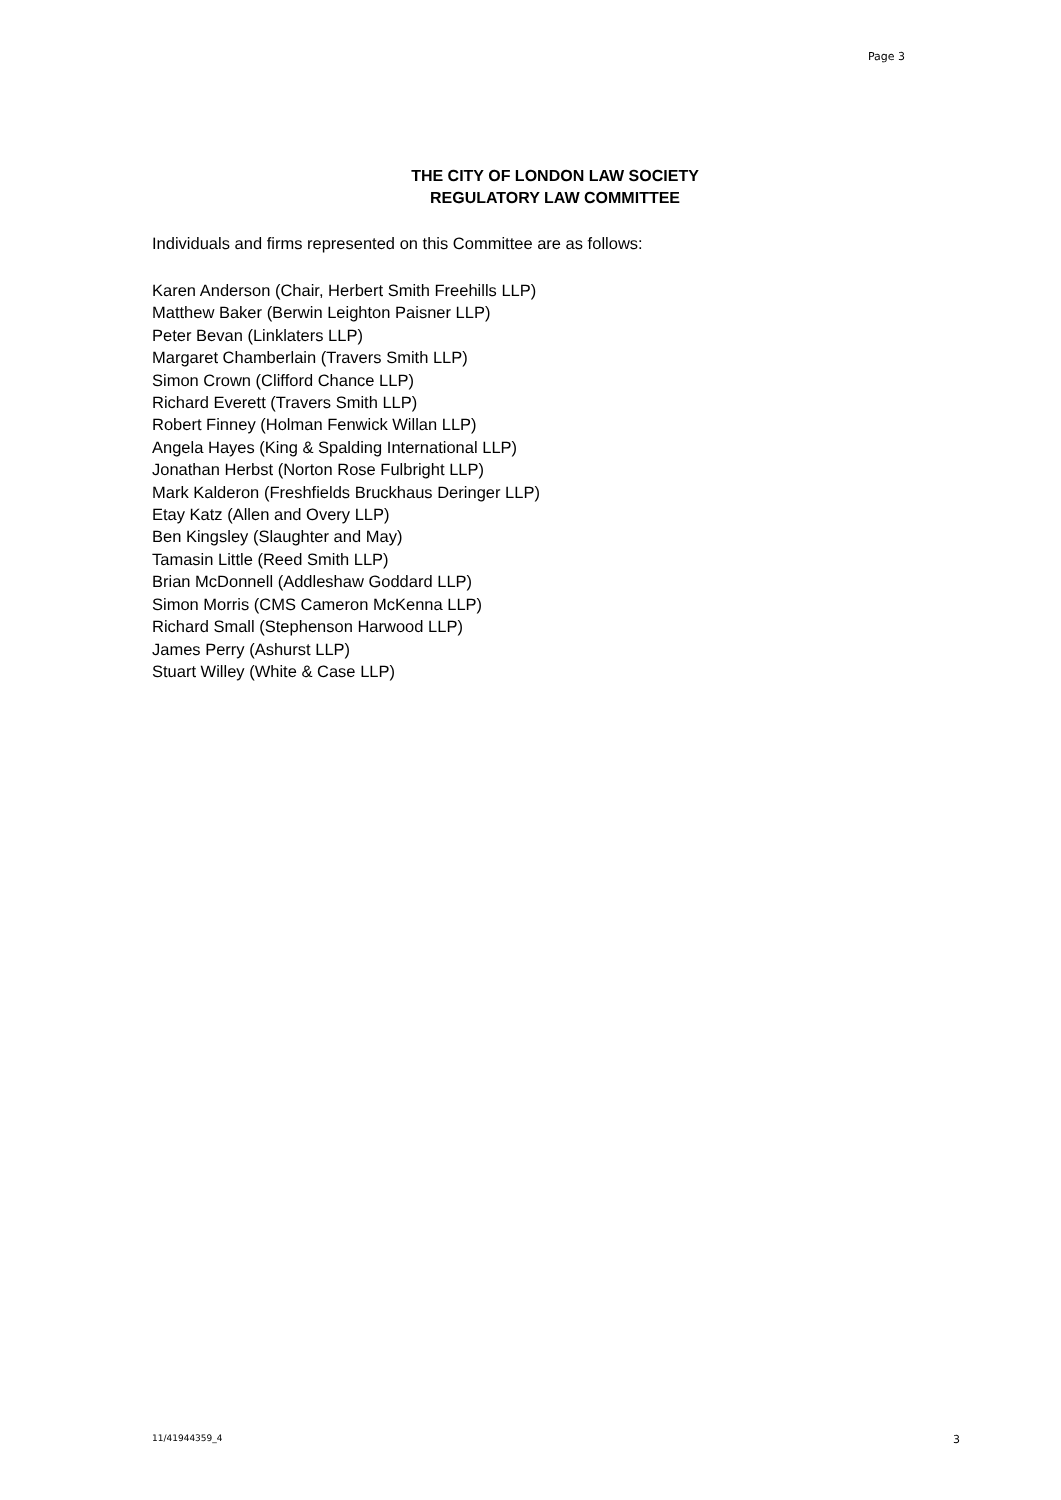Page 3
THE CITY OF LONDON LAW SOCIETY
REGULATORY LAW COMMITTEE
Individuals and firms represented on this Committee are as follows:
Karen Anderson (Chair, Herbert Smith Freehills LLP)
Matthew Baker (Berwin Leighton Paisner LLP)
Peter Bevan (Linklaters LLP)
Margaret Chamberlain (Travers Smith LLP)
Simon Crown (Clifford Chance LLP)
Richard Everett (Travers Smith LLP)
Robert Finney (Holman Fenwick Willan LLP)
Angela Hayes (King & Spalding International LLP)
Jonathan Herbst (Norton Rose Fulbright LLP)
Mark Kalderon (Freshfields Bruckhaus Deringer LLP)
Etay Katz (Allen and Overy LLP)
Ben Kingsley (Slaughter and May)
Tamasin Little (Reed Smith LLP)
Brian McDonnell (Addleshaw Goddard LLP)
Simon Morris (CMS Cameron McKenna LLP)
Richard Small (Stephenson Harwood LLP)
James Perry (Ashurst LLP)
Stuart Willey (White & Case LLP)
11/41944359_4 3